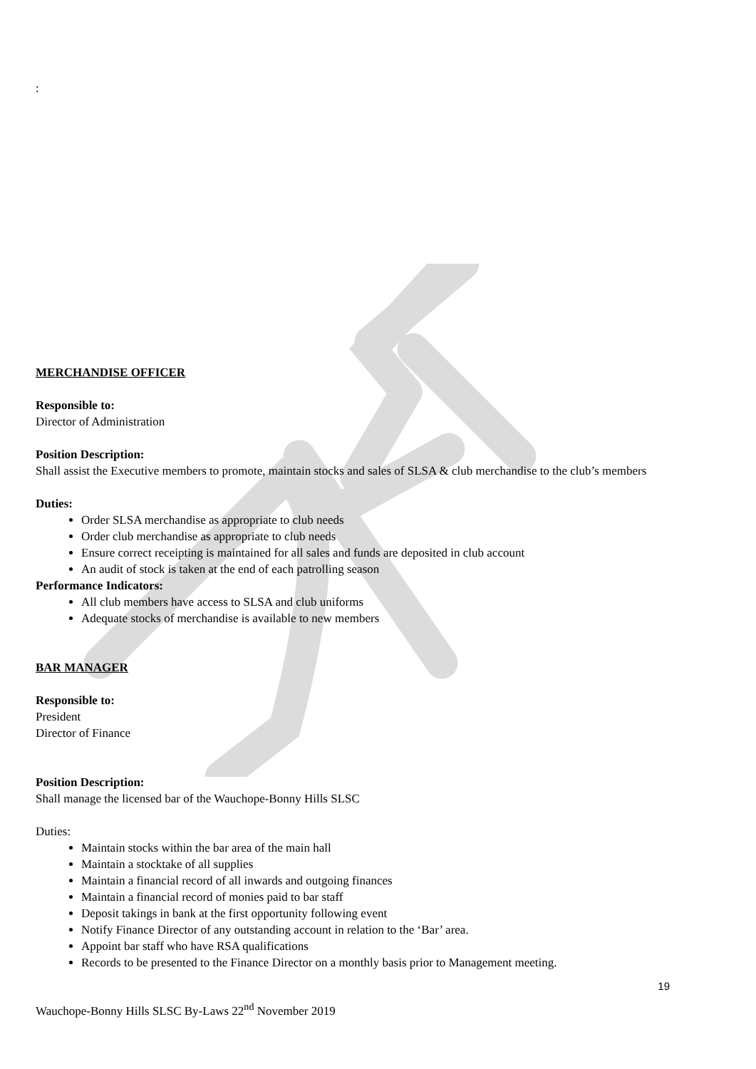:
MERCHANDISE OFFICER
Responsible to:
Director of Administration
Position Description:
Shall assist the Executive members to promote, maintain stocks and sales of SLSA & club merchandise to the club’s members
Duties:
Order SLSA merchandise as appropriate to club needs
Order club merchandise as appropriate to club needs
Ensure correct receipting is maintained for all sales and funds are deposited in club account
An audit of stock is taken at the end of each patrolling season
Performance Indicators:
All club members have access to SLSA and club uniforms
Adequate stocks of merchandise is available to new members
BAR MANAGER
Responsible to:
President
Director of Finance
Position Description:
Shall manage the licensed bar of the Wauchope-Bonny Hills SLSC
Duties:
Maintain stocks within the bar area of the main hall
Maintain a stocktake of all supplies
Maintain a financial record of all inwards and outgoing finances
Maintain a financial record of monies paid to bar staff
Deposit takings in bank at the first opportunity following event
Notify Finance Director of any outstanding account in relation to the ‘Bar’ area.
Appoint bar staff who have RSA qualifications
Records to be presented to the Finance Director on a monthly basis prior to Management meeting.
19
Wauchope-Bonny Hills SLSC By-Laws 22<sup>nd</sup> November 2019